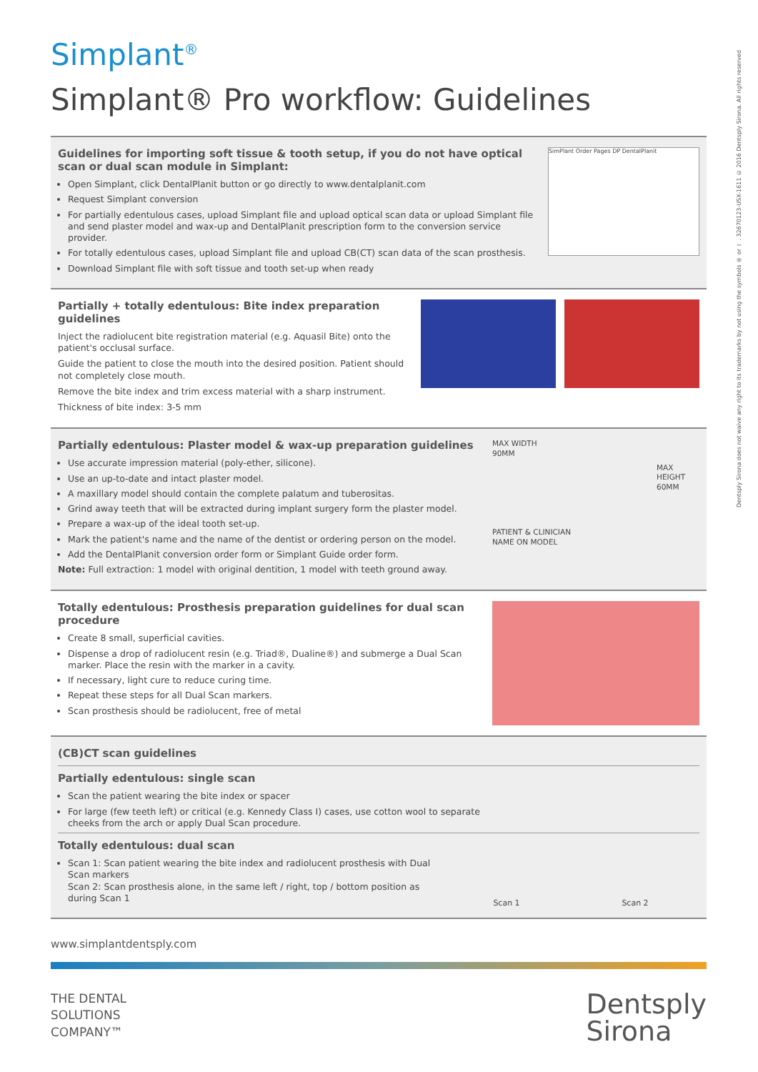Dentsply Sirona does not waive any right to its trademarks by not using the symbols ® or ™. 32670123-USX-1611 © 2016 Dentsply Sirona. All rights reserved
Simplant<sup>®</sup>
Simplant® Pro workflow: Guidelines
Guidelines for importing soft tissue & tooth setup, if you do not have optical scan or dual scan module in Simplant:
Open Simplant, click DentalPlanit button or go directly to www.dentalplanit.com
Request Simplant conversion
For partially edentulous cases, upload Simplant file and upload optical scan data or upload Simplant file and send plaster model and wax-up and DentalPlanit prescription form to the conversion service provider.
For totally edentulous cases, upload Simplant file and upload CB(CT) scan data of the scan prosthesis.
Download Simplant file with soft tissue and tooth set-up when ready
SimPlant Order Pages DP DentalPlanit
Partially + totally edentulous: Bite index preparation guidelines
Inject the radiolucent bite registration material (e.g. Aquasil Bite) onto the patient's occlusal surface.
Guide the patient to close the mouth into the desired position. Patient should not completely close mouth.
Remove the bite index and trim excess material with a sharp instrument.
Thickness of bite index: 3-5 mm
Partially edentulous: Plaster model & wax-up preparation guidelines
Use accurate impression material (poly-ether, silicone).
Use an up-to-date and intact plaster model.
A maxillary model should contain the complete palatum and tuberositas.
Grind away teeth that will be extracted during implant surgery form the plaster model.
Prepare a wax-up of the ideal tooth set-up.
Mark the patient's name and the name of the dentist or ordering person on the model.
Add the DentalPlanit conversion order form or Simplant Guide order form.
Note: Full extraction: 1 model with original dentition, 1 model with teeth ground away.
MAX WIDTH
90MM
MAX
HEIGHT
60MM
PATIENT & CLINICIAN
NAME ON MODEL
Totally edentulous: Prosthesis preparation guidelines for dual scan procedure
Create 8 small, superficial cavities.
Dispense a drop of radiolucent resin (e.g. Triad®, Dualine®) and submerge a Dual Scan marker. Place the resin with the marker in a cavity.
If necessary, light cure to reduce curing time.
Repeat these steps for all Dual Scan markers.
Scan prosthesis should be radiolucent, free of metal
(CB)CT scan guidelines
Partially edentulous: single scan
Scan the patient wearing the bite index or spacer
For large (few teeth left) or critical (e.g. Kennedy Class I) cases, use cotton wool to separate cheeks from the arch or apply Dual Scan procedure.
Totally edentulous: dual scan
Scan 1: Scan patient wearing the bite index and radiolucent prosthesis with Dual Scan markers
Scan 2: Scan prosthesis alone, in the same left / right, top / bottom position as during Scan 1
Scan 1 Scan 2
www.simplantdentsply.com
THE DENTAL
SOLUTIONS
COMPANY™
Dentsply
Sirona